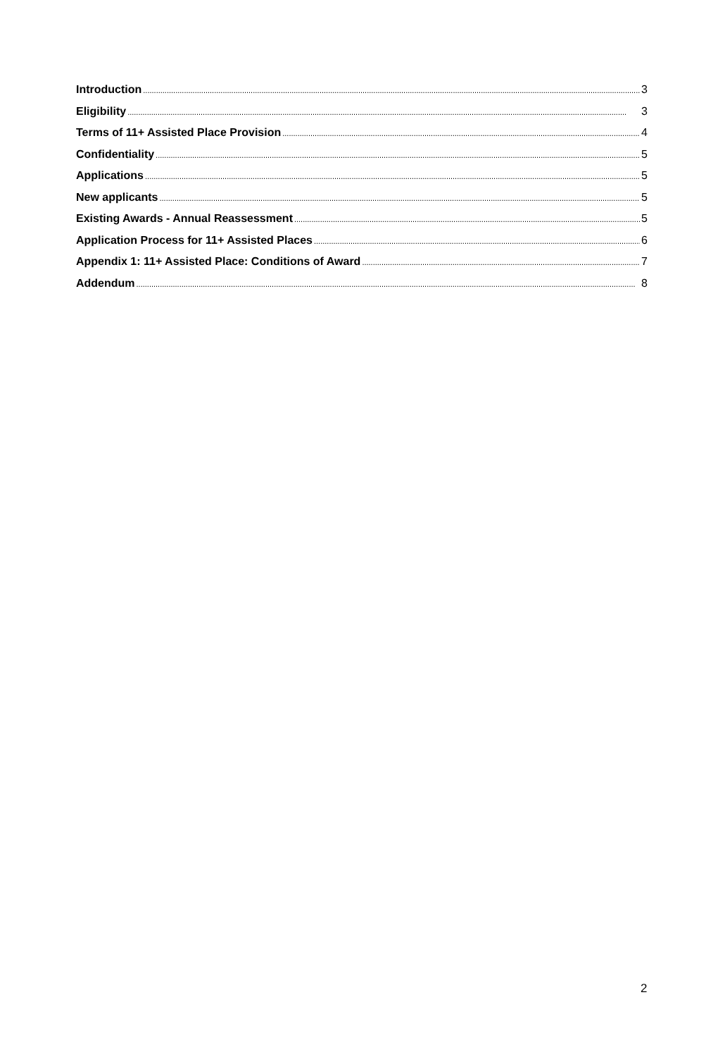Introduction 3
Eligibility 3
Terms of 11+ Assisted Place Provision 4
Confidentiality 5
Applications 5
New applicants 5
Existing Awards - Annual Reassessment 5
Application Process for 11+ Assisted Places 6
Appendix 1: 11+ Assisted Place: Conditions of Award 7
Addendum 8
2